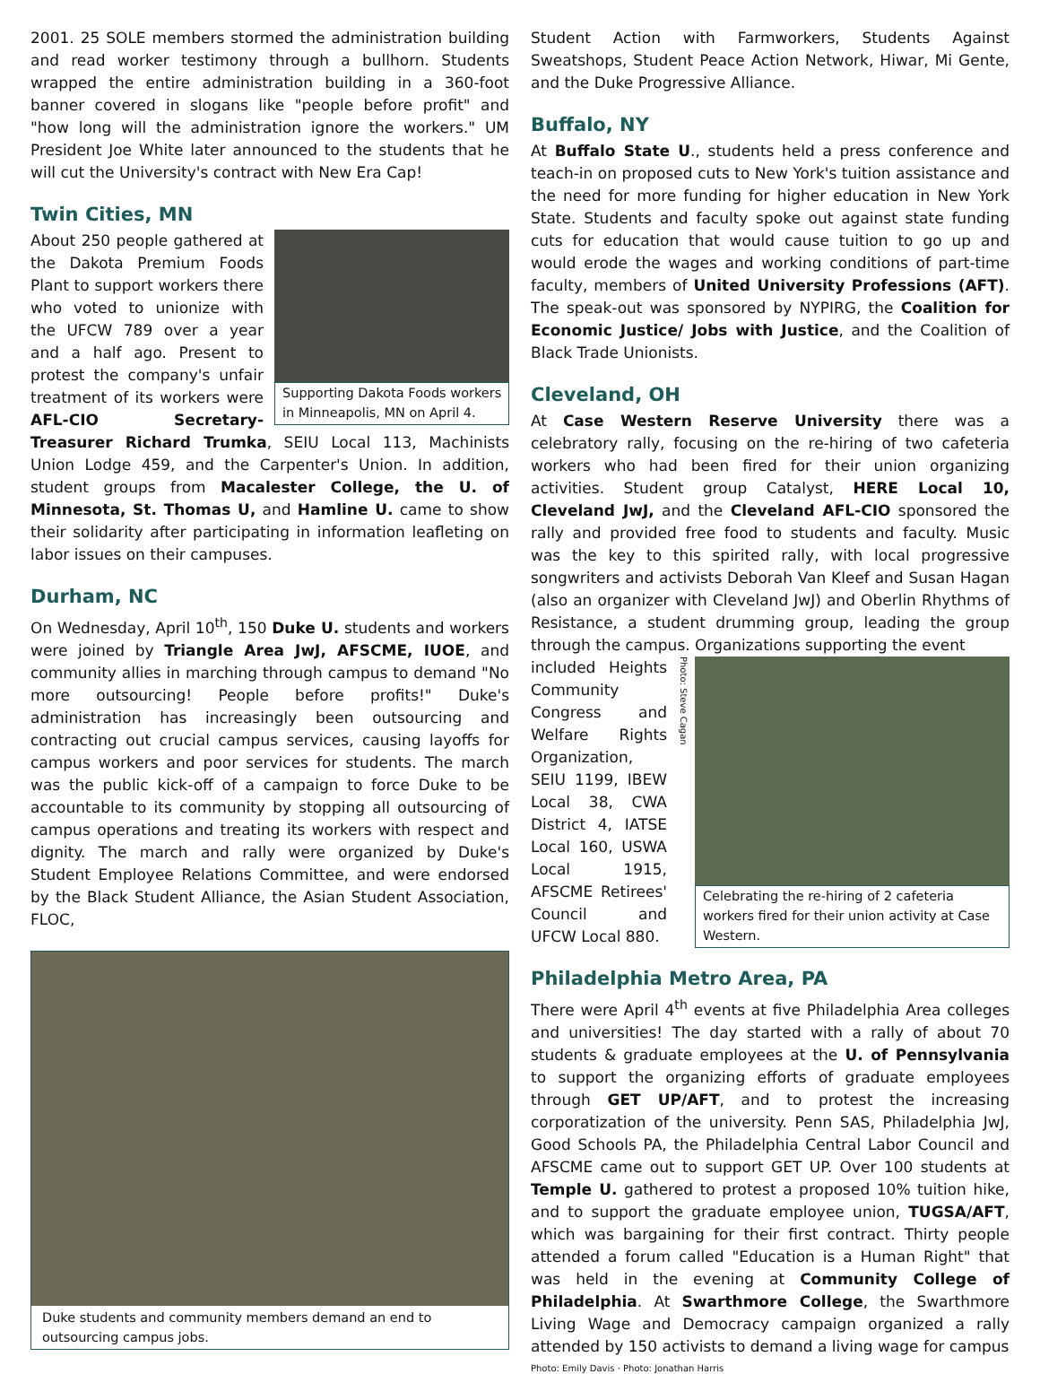2001. 25 SOLE members stormed the administration building and read worker testimony through a bullhorn. Students wrapped the entire administration building in a 360-foot banner covered in slogans like "people before profit" and "how long will the administration ignore the workers." UM President Joe White later announced to the students that he will cut the University's contract with New Era Cap!
Twin Cities, MN
Supporting Dakota Foods workers in Minneapolis, MN on April 4.
About 250 people gathered at the Dakota Premium Foods Plant to support workers there who voted to unionize with the UFCW 789 over a year and a half ago. Present to protest the company's unfair treatment of its workers were AFL-CIO Secretary-Treasurer Richard Trumka, SEIU Local 113, Machinists Union Lodge 459, and the Carpenter's Union. In addition, student groups from Macalester College, the U. of Minnesota, St. Thomas U, and Hamline U. came to show their solidarity after participating in information leafleting on labor issues on their campuses.
Durham, NC
On Wednesday, April 10<sup>th</sup>, 150 Duke U. students and workers were joined by Triangle Area JwJ, AFSCME, IUOE, and community allies in marching through campus to demand "No more outsourcing! People before profits!" Duke's administration has increasingly been outsourcing and contracting out crucial campus services, causing layoffs for campus workers and poor services for students. The march was the public kick-off of a campaign to force Duke to be accountable to its community by stopping all outsourcing of campus operations and treating its workers with respect and dignity. The march and rally were organized by Duke's Student Employee Relations Committee, and were endorsed by the Black Student Alliance, the Asian Student Association, FLOC,
Duke students and community members demand an end to outsourcing campus jobs.
Student Action with Farmworkers, Students Against Sweatshops, Student Peace Action Network, Hiwar, Mi Gente, and the Duke Progressive Alliance.
Buffalo, NY
At Buffalo State U., students held a press conference and teach-in on proposed cuts to New York's tuition assistance and the need for more funding for higher education in New York State. Students and faculty spoke out against state funding cuts for education that would cause tuition to go up and would erode the wages and working conditions of part-time faculty, members of United University Professions (AFT). The speak-out was sponsored by NYPIRG, the Coalition for Economic Justice/ Jobs with Justice, and the Coalition of Black Trade Unionists.
Cleveland, OH
At Case Western Reserve University there was a celebratory rally, focusing on the re-hiring of two cafeteria workers who had been fired for their union organizing activities. Student group Catalyst, HERE Local 10, Cleveland JwJ, and the Cleveland AFL-CIO sponsored the rally and provided free food to students and faculty. Music was the key to this spirited rally, with local progressive songwriters and activists Deborah Van Kleef and Susan Hagan (also an organizer with Cleveland JwJ) and Oberlin Rhythms of Resistance, a student drumming group, leading the group through the campus. Organizations supporting the event
Photo: Steve Cagan
Celebrating the re-hiring of 2 cafeteria workers fired for their union activity at Case Western.
included Heights Community Congress and Welfare Rights Organization, SEIU 1199, IBEW Local 38, CWA District 4, IATSE Local 160, USWA Local 1915, AFSCME Retirees' Council and UFCW Local 880.
Philadelphia Metro Area, PA
There were April 4<sup>th</sup> events at five Philadelphia Area colleges and universities! The day started with a rally of about 70 students & graduate employees at the U. of Pennsylvania to support the organizing efforts of graduate employees through GET UP/AFT, and to protest the increasing corporatization of the university. Penn SAS, Philadelphia JwJ, Good Schools PA, the Philadelphia Central Labor Council and AFSCME came out to support GET UP. Over 100 students at Temple U. gathered to protest a proposed 10% tuition hike, and to support the graduate employee union, TUGSA/AFT, which was bargaining for their first contract. Thirty people attended a forum called "Education is a Human Right" that was held in the evening at Community College of Philadelphia. At Swarthmore College, the Swarthmore Living Wage and Democracy campaign organized a rally attended by 150 activists to demand a living wage for campus
Photo: Emily Davis · Photo: Jonathan Harris